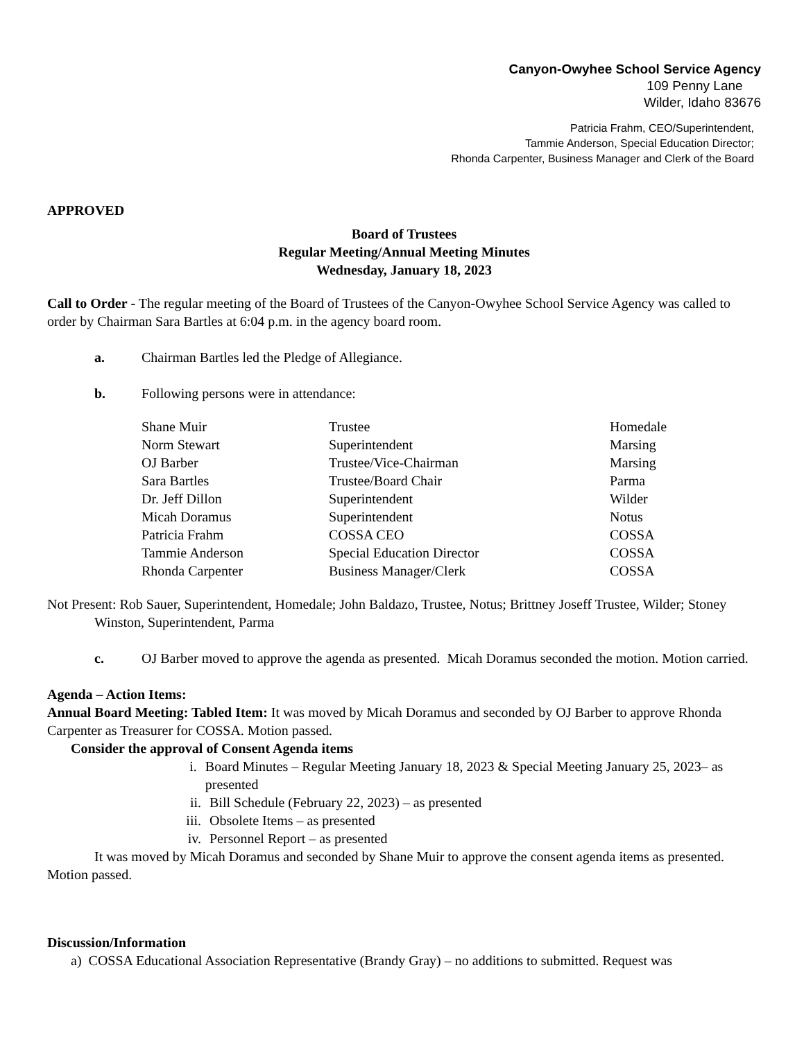Canyon-Owyhee School Service Agency
109 Penny Lane
Wilder, Idaho 83676
Patricia Frahm, CEO/Superintendent,
Tammie Anderson, Special Education Director;
Rhonda Carpenter, Business Manager and Clerk of the Board
APPROVED
Board of Trustees
Regular Meeting/Annual Meeting Minutes
Wednesday, January 18, 2023
Call to Order - The regular meeting of the Board of Trustees of the Canyon-Owyhee School Service Agency was called to order by Chairman Sara Bartles at 6:04 p.m. in the agency board room.
a. Chairman Bartles led the Pledge of Allegiance.
b. Following persons were in attendance:
| Shane Muir | Trustee | Homedale |
| Norm Stewart | Superintendent | Marsing |
| OJ Barber | Trustee/Vice-Chairman | Marsing |
| Sara Bartles | Trustee/Board Chair | Parma |
| Dr. Jeff Dillon | Superintendent | Wilder |
| Micah Doramus | Superintendent | Notus |
| Patricia Frahm | COSSA CEO | COSSA |
| Tammie Anderson | Special Education Director | COSSA |
| Rhonda Carpenter | Business Manager/Clerk | COSSA |
Not Present: Rob Sauer, Superintendent, Homedale; John Baldazo, Trustee, Notus; Brittney Joseff Trustee, Wilder; Stoney Winston, Superintendent, Parma
c. OJ Barber moved to approve the agenda as presented. Micah Doramus seconded the motion. Motion carried.
Agenda – Action Items:
Annual Board Meeting: Tabled Item: It was moved by Micah Doramus and seconded by OJ Barber to approve Rhonda Carpenter as Treasurer for COSSA. Motion passed.
Consider the approval of Consent Agenda items
i. Board Minutes – Regular Meeting January 18, 2023 & Special Meeting January 25, 2023– as presented
ii. Bill Schedule (February 22, 2023) – as presented
iii. Obsolete Items – as presented
iv. Personnel Report – as presented
It was moved by Micah Doramus and seconded by Shane Muir to approve the consent agenda items as presented. Motion passed.
Discussion/Information
a) COSSA Educational Association Representative (Brandy Gray) – no additions to submitted. Request was